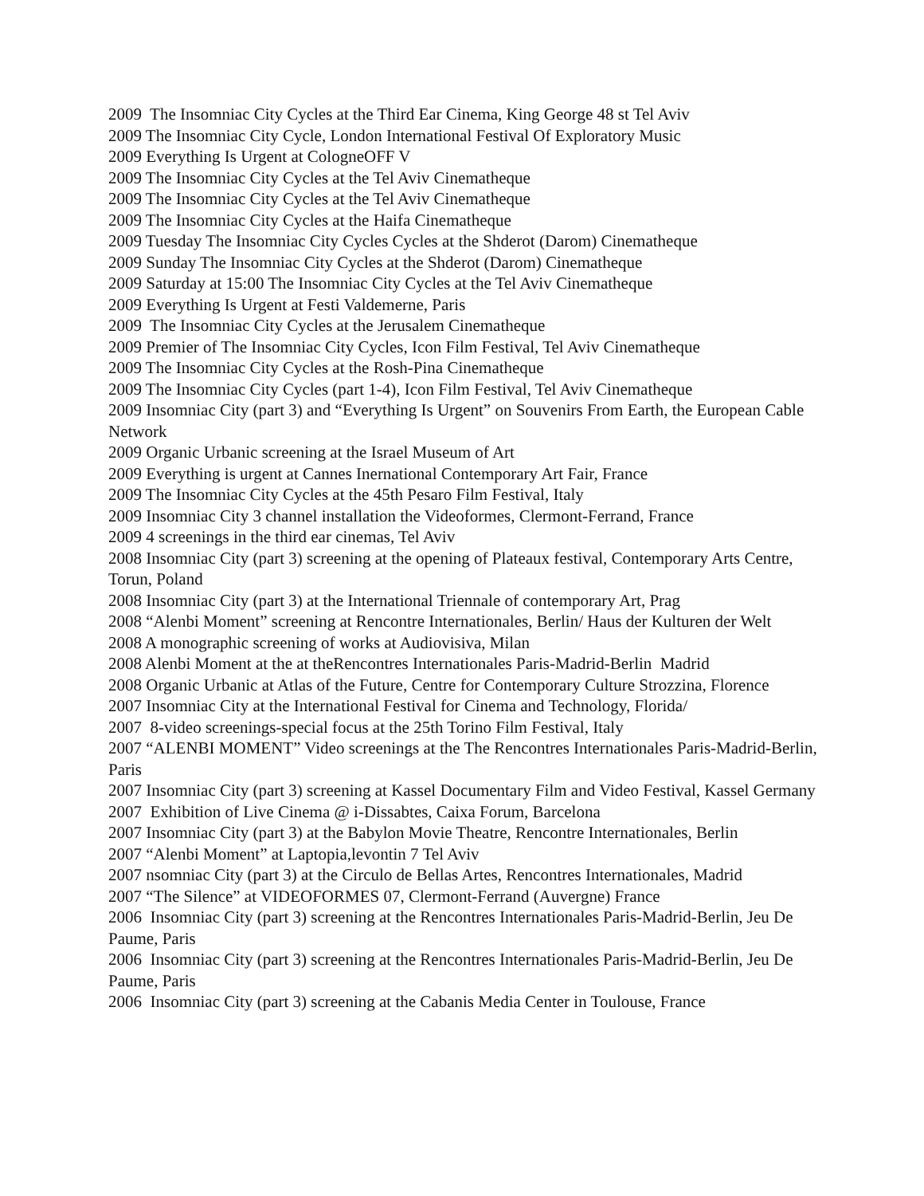2009 The Insomniac City Cycles at the Third Ear Cinema, King George 48 st Tel Aviv
2009 The Insomniac City Cycle, London International Festival Of Exploratory Music
2009 Everything Is Urgent at CologneOFF V
2009 The Insomniac City Cycles at the Tel Aviv Cinematheque
2009 The Insomniac City Cycles at the Tel Aviv Cinematheque
2009 The Insomniac City Cycles at the Haifa Cinematheque
2009 Tuesday The Insomniac City Cycles Cycles at the Shderot (Darom) Cinematheque
2009 Sunday The Insomniac City Cycles at the Shderot (Darom) Cinematheque
2009 Saturday at 15:00 The Insomniac City Cycles at the Tel Aviv Cinematheque
2009 Everything Is Urgent at Festi Valdemerne, Paris
2009 The Insomniac City Cycles at the Jerusalem Cinematheque
2009 Premier of The Insomniac City Cycles, Icon Film Festival, Tel Aviv Cinematheque
2009 The Insomniac City Cycles at the Rosh-Pina Cinematheque
2009 The Insomniac City Cycles (part 1-4), Icon Film Festival, Tel Aviv Cinematheque
2009 Insomniac City (part 3) and “Everything Is Urgent” on Souvenirs From Earth, the European Cable Network
2009 Organic Urbanic screening at the Israel Museum of Art
2009 Everything is urgent at Cannes Inernational Contemporary Art Fair, France
2009 The Insomniac City Cycles at the 45th Pesaro Film Festival, Italy
2009 Insomniac City 3 channel installation the Videoformes, Clermont-Ferrand, France
2009 4 screenings in the third ear cinemas, Tel Aviv
2008 Insomniac City (part 3) screening at the opening of Plateaux festival, Contemporary Arts Centre, Torun, Poland
2008 Insomniac City (part 3) at the International Triennale of contemporary Art, Prag
2008 “Alenbi Moment” screening at Rencontre Internationales, Berlin/ Haus der Kulturen der Welt
2008 A monographic screening of works at Audiovisiva, Milan
2008 Alenbi Moment at the at theRencontres Internationales Paris-Madrid-Berlin Madrid
2008 Organic Urbanic at Atlas of the Future, Centre for Contemporary Culture Strozzina, Florence
2007 Insomniac City at the International Festival for Cinema and Technology, Florida/
2007 8-video screenings-special focus at the 25th Torino Film Festival, Italy
2007 “ALENBI MOMENT” Video screenings at the The Rencontres Internationales Paris-Madrid-Berlin, Paris
2007 Insomniac City (part 3) screening at Kassel Documentary Film and Video Festival, Kassel Germany
2007 Exhibition of Live Cinema @ i-Dissabtes, Caixa Forum, Barcelona
2007 Insomniac City (part 3) at the Babylon Movie Theatre, Rencontre Internationales, Berlin
2007 “Alenbi Moment” at Laptopia,levontin 7 Tel Aviv
2007 nsomniac City (part 3) at the Circulo de Bellas Artes, Rencontres Internationales, Madrid
2007 “The Silence” at VIDEOFORMES 07, Clermont-Ferrand (Auvergne) France
2006 Insomniac City (part 3) screening at the Rencontres Internationales Paris-Madrid-Berlin, Jeu De Paume, Paris
2006 Insomniac City (part 3) screening at the Rencontres Internationales Paris-Madrid-Berlin, Jeu De Paume, Paris
2006 Insomniac City (part 3) screening at the Cabanis Media Center in Toulouse, France